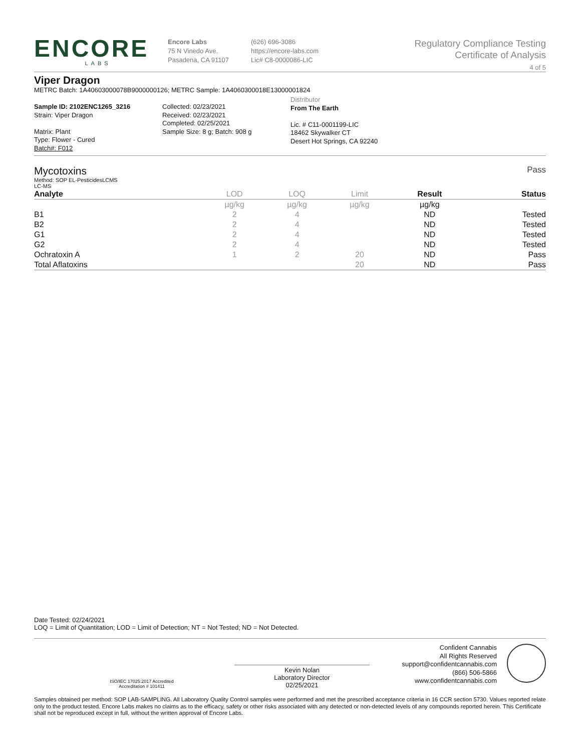ENCORE
LABS
Encore Labs
75 N Vinedo Ave.
Pasadena, CA 91107
(626) 696-3086
https://encore-labs.com
Lic# C8-0000086-LIC
Regulatory Compliance Testing
Certificate of Analysis
4 of 5
Viper Dragon
METRC Batch: 1A40603000078B9000000126; METRC Sample: 1A4060300018E13000001824
Sample ID: 2102ENC1265_3216
Strain: Viper Dragon
Matrix: Plant
Type: Flower - Cured
Batch#: F012
Collected: 02/23/2021
Received: 02/23/2021
Completed: 02/25/2021
Sample Size: 8 g; Batch: 908 g
Distributor
From The Earth
Lic. # C11-0001199-LIC
18462 Skywalker CT
Desert Hot Springs, CA 92240
Mycotoxins
Pass
Method: SOP EL-PesticidesLCMS
LC-MS
| Analyte | LOD | LOQ | Limit | Result | Status |
| --- | --- | --- | --- | --- | --- |
| | µg/kg | µg/kg | µg/kg | µg/kg | |
| B1 | 2 | 4 | | ND | Tested |
| B2 | 2 | 4 | | ND | Tested |
| G1 | 2 | 4 | | ND | Tested |
| G2 | 2 | 4 | | ND | Tested |
| Ochratoxin A | 1 | 2 | 20 | ND | Pass |
| Total Aflatoxins | | | 20 | ND | Pass |
Date Tested: 02/24/2021
LOQ = Limit of Quantitation; LOD = Limit of Detection; NT = Not Tested; ND = Not Detected.
ISO/IEC 17025:2017 Accredited
Accreditation # 101411
Kevin Nolan
Laboratory Director
02/25/2021
Confident Cannabis
All Rights Reserved
support@confidentcannabis.com
(866) 506-5866
www.confidentcannabis.com
Samples obtained per method: SOP LAB-SAMPLING. All Laboratory Quality Control samples were performed and met the prescribed acceptance criteria in 16 CCR section 5730. Values reported relate only to the product tested. Encore Labs makes no claims as to the efficacy, safety or other risks associated with any detected or non-detected levels of any compounds reported herein. This Certificate shall not be reproduced except in full, without the written approval of Encore Labs.